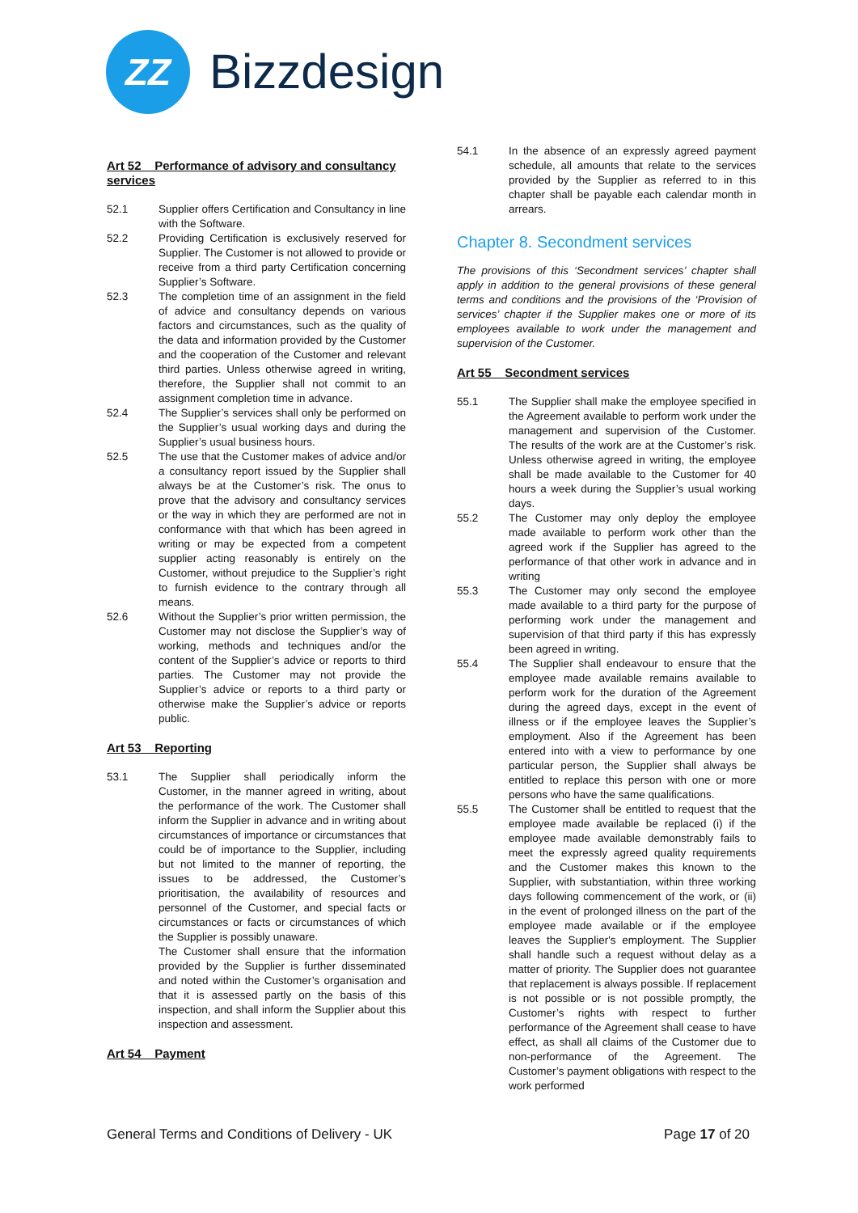ZZ
Bizzdesign
Art 52 Performance of advisory and consultancy services
52.1 Supplier offers Certification and Consultancy in line with the Software.
52.2 Providing Certification is exclusively reserved for Supplier. The Customer is not allowed to provide or receive from a third party Certification concerning Supplier’s Software.
52.3 The completion time of an assignment in the field of advice and consultancy depends on various factors and circumstances, such as the quality of the data and information provided by the Customer and the cooperation of the Customer and relevant third parties. Unless otherwise agreed in writing, therefore, the Supplier shall not commit to an assignment completion time in advance.
52.4 The Supplier’s services shall only be performed on the Supplier’s usual working days and during the Supplier’s usual business hours.
52.5 The use that the Customer makes of advice and/or a consultancy report issued by the Supplier shall always be at the Customer’s risk. The onus to prove that the advisory and consultancy services or the way in which they are performed are not in conformance with that which has been agreed in writing or may be expected from a competent supplier acting reasonably is entirely on the Customer, without prejudice to the Supplier’s right to furnish evidence to the contrary through all means.
52.6 Without the Supplier’s prior written permission, the Customer may not disclose the Supplier’s way of working, methods and techniques and/or the content of the Supplier’s advice or reports to third parties. The Customer may not provide the Supplier’s advice or reports to a third party or otherwise make the Supplier’s advice or reports public.
Art 53 Reporting
53.1 The Supplier shall periodically inform the Customer, in the manner agreed in writing, about the performance of the work. The Customer shall inform the Supplier in advance and in writing about circumstances of importance or circumstances that could be of importance to the Supplier, including but not limited to the manner of reporting, the issues to be addressed, the Customer’s prioritisation, the availability of resources and personnel of the Customer, and special facts or circumstances or facts or circumstances of which the Supplier is possibly unaware.
The Customer shall ensure that the information provided by the Supplier is further disseminated and noted within the Customer’s organisation and that it is assessed partly on the basis of this inspection, and shall inform the Supplier about this inspection and assessment.
Art 54 Payment
54.1 In the absence of an expressly agreed payment schedule, all amounts that relate to the services provided by the Supplier as referred to in this chapter shall be payable each calendar month in arrears.
Chapter 8. Secondment services
The provisions of this ‘Secondment services’ chapter shall apply in addition to the general provisions of these general terms and conditions and the provisions of the ‘Provision of services’ chapter if the Supplier makes one or more of its employees available to work under the management and supervision of the Customer.
Art 55 Secondment services
55.1 The Supplier shall make the employee specified in the Agreement available to perform work under the management and supervision of the Customer. The results of the work are at the Customer’s risk. Unless otherwise agreed in writing, the employee shall be made available to the Customer for 40 hours a week during the Supplier’s usual working days.
55.2 The Customer may only deploy the employee made available to perform work other than the agreed work if the Supplier has agreed to the performance of that other work in advance and in writing
55.3 The Customer may only second the employee made available to a third party for the purpose of performing work under the management and supervision of that third party if this has expressly been agreed in writing.
55.4 The Supplier shall endeavour to ensure that the employee made available remains available to perform work for the duration of the Agreement during the agreed days, except in the event of illness or if the employee leaves the Supplier’s employment. Also if the Agreement has been entered into with a view to performance by one particular person, the Supplier shall always be entitled to replace this person with one or more persons who have the same qualifications.
55.5 The Customer shall be entitled to request that the employee made available be replaced (i) if the employee made available demonstrably fails to meet the expressly agreed quality requirements and the Customer makes this known to the Supplier, with substantiation, within three working days following commencement of the work, or (ii) in the event of prolonged illness on the part of the employee made available or if the employee leaves the Supplier's employment. The Supplier shall handle such a request without delay as a matter of priority. The Supplier does not guarantee that replacement is always possible. If replacement is not possible or is not possible promptly, the Customer’s rights with respect to further performance of the Agreement shall cease to have effect, as shall all claims of the Customer due to non-performance of the Agreement. The Customer’s payment obligations with respect to the work performed
General Terms and Conditions of Delivery - UK
Page 17 of 20